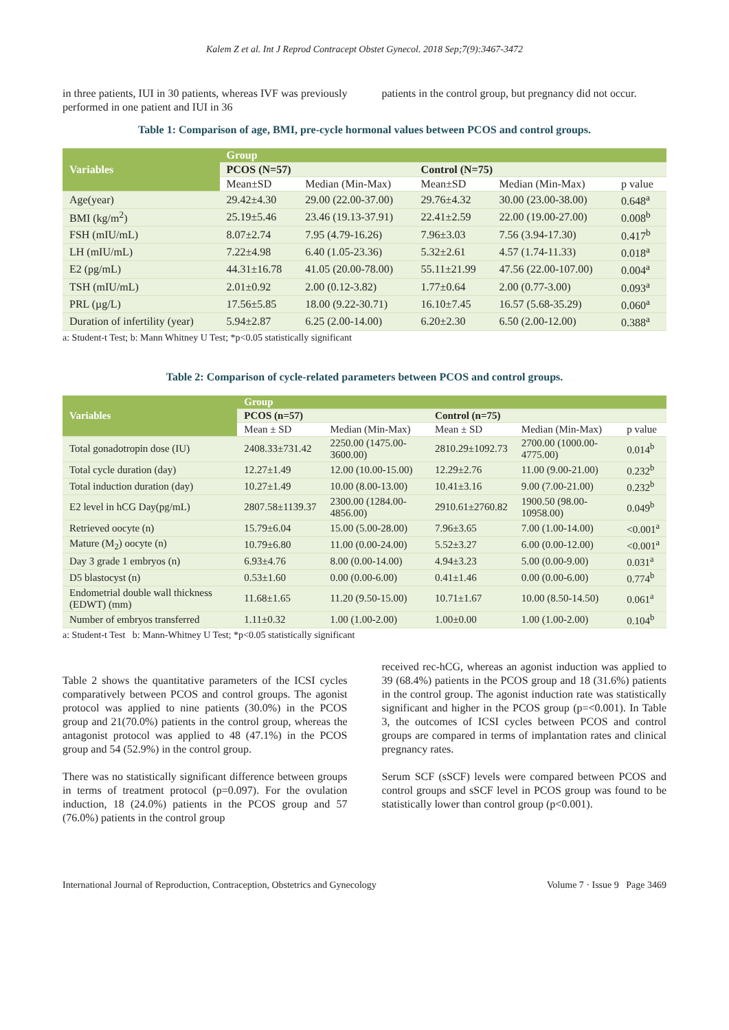Kalem Z et al. Int J Reprod Contracept Obstet Gynecol. 2018 Sep;7(9):3467-3472
in three patients, IUI in 30 patients, whereas IVF was previously performed in one patient and IUI in 36
patients in the control group, but pregnancy did not occur.
Table 1: Comparison of age, BMI, pre-cycle hormonal values between PCOS and control groups.
| Variables | Group | | | | |
| --- | --- | --- | --- | --- | --- |
| | PCOS (N=57) | | Control (N=75) | | |
| | Mean±SD | Median (Min-Max) | Mean±SD | Median (Min-Max) | p value |
| Age(year) | 29.42±4.30 | 29.00 (22.00-37.00) | 29.76±4.32 | 30.00 (23.00-38.00) | 0.648<sup>a</sup> |
| BMI (kg/m<sup>2</sup>) | 25.19±5.46 | 23.46 (19.13-37.91) | 22.41±2.59 | 22.00 (19.00-27.00) | 0.008<sup>b</sup> |
| FSH (mIU/mL) | 8.07±2.74 | 7.95 (4.79-16.26) | 7.96±3.03 | 7.56 (3.94-17.30) | 0.417<sup>b</sup> |
| LH (mIU/mL) | 7.22±4.98 | 6.40 (1.05-23.36) | 5.32±2.61 | 4.57 (1.74-11.33) | 0.018<sup>a</sup> |
| E2 (pg/mL) | 44.31±16.78 | 41.05 (20.00-78.00) | 55.11±21.99 | 47.56 (22.00-107.00) | 0.004<sup>a</sup> |
| TSH (mIU/mL) | 2.01±0.92 | 2.00 (0.12-3.82) | 1.77±0.64 | 2.00 (0.77-3.00) | 0.093<sup>a</sup> |
| PRL (µg/L) | 17.56±5.85 | 18.00 (9.22-30.71) | 16.10±7.45 | 16.57 (5.68-35.29) | 0.060<sup>a</sup> |
| Duration of infertility (year) | 5.94±2.87 | 6.25 (2.00-14.00) | 6.20±2.30 | 6.50 (2.00-12.00) | 0.388<sup>a</sup> |
a: Student-t Test; b: Mann Whitney U Test; *p<0.05 statistically significant
Table 2: Comparison of cycle-related parameters between PCOS and control groups.
| Variables | Group | | | | |
| --- | --- | --- | --- | --- | --- |
| | PCOS (n=57) | | Control (n=75) | | |
| | Mean ± SD | Median (Min-Max) | Mean ± SD | Median (Min-Max) | p value |
| Total gonadotropin dose (IU) | 2408.33±731.42 | 2250.00 (1475.00-3600.00) | 2810.29±1092.73 | 2700.00 (1000.00-4775.00) | 0.014<sup>b</sup> |
| Total cycle duration (day) | 12.27±1.49 | 12.00 (10.00-15.00) | 12.29±2.76 | 11.00 (9.00-21.00) | 0.232<sup>b</sup> |
| Total induction duration (day) | 10.27±1.49 | 10.00 (8.00-13.00) | 10.41±3.16 | 9.00 (7.00-21.00) | 0.232<sup>b</sup> |
| E2 level in hCG Day(pg/mL) | 2807.58±1139.37 | 2300.00 (1284.00-4856.00) | 2910.61±2760.82 | 1900.50 (98.00-10958.00) | 0.049<sup>b</sup> |
| Retrieved oocyte (n) | 15.79±6.04 | 15.00 (5.00-28.00) | 7.96±3.65 | 7.00 (1.00-14.00) | <0.001<sup>a</sup> |
| Mature (M<sub>2</sub>) oocyte (n) | 10.79±6.80 | 11.00 (0.00-24.00) | 5.52±3.27 | 6.00 (0.00-12.00) | <0.001<sup>a</sup> |
| Day 3 grade 1 embryos (n) | 6.93±4.76 | 8.00 (0.00-14.00) | 4.94±3.23 | 5.00 (0.00-9.00) | 0.031<sup>a</sup> |
| D5 blastocyst (n) | 0.53±1.60 | 0.00 (0.00-6.00) | 0.41±1.46 | 0.00 (0.00-6.00) | 0.774<sup>b</sup> |
| Endometrial double wall thickness (EDWT) (mm) | 11.68±1.65 | 11.20 (9.50-15.00) | 10.71±1.67 | 10.00 (8.50-14.50) | 0.061<sup>a</sup> |
| Number of embryos transferred | 1.11±0.32 | 1.00 (1.00-2.00) | 1.00±0.00 | 1.00 (1.00-2.00) | 0.104<sup>b</sup> |
a: Student-t Test b: Mann-Whitney U Test; *p<0.05 statistically significant
Table 2 shows the quantitative parameters of the ICSI cycles comparatively between PCOS and control groups. The agonist protocol was applied to nine patients (30.0%) in the PCOS group and 21(70.0%) patients in the control group, whereas the antagonist protocol was applied to 48 (47.1%) in the PCOS group and 54 (52.9%) in the control group.
There was no statistically significant difference between groups in terms of treatment protocol (p=0.097). For the ovulation induction, 18 (24.0%) patients in the PCOS group and 57 (76.0%) patients in the control group
received rec-hCG, whereas an agonist induction was applied to 39 (68.4%) patients in the PCOS group and 18 (31.6%) patients in the control group. The agonist induction rate was statistically significant and higher in the PCOS group (p=<0.001). In Table 3, the outcomes of ICSI cycles between PCOS and control groups are compared in terms of implantation rates and clinical pregnancy rates.
Serum SCF (sSCF) levels were compared between PCOS and control groups and sSCF level in PCOS group was found to be statistically lower than control group (p<0.001).
International Journal of Reproduction, Contraception, Obstetrics and Gynecology Volume 7 · Issue 9 Page 3469